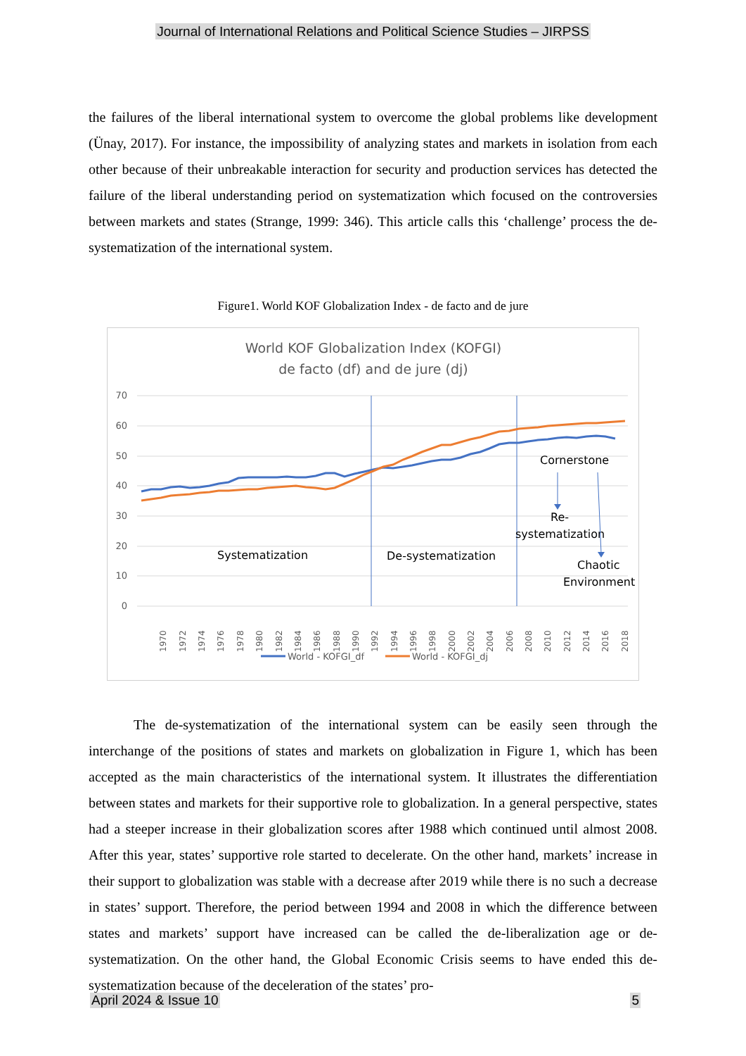Journal of International Relations and Political Science Studies – JIRPSS
the failures of the liberal international system to overcome the global problems like development (Ünay, 2017). For instance, the impossibility of analyzing states and markets in isolation from each other because of their unbreakable interaction for security and production services has detected the failure of the liberal understanding period on systematization which focused on the controversies between markets and states (Strange, 1999: 346). This article calls this ‘challenge’ process the de-systematization of the international system.
Figure1. World KOF Globalization Index - de facto and de jure
World KOF Globalization Index (KOFGI)
de facto (df) and de jure (dj)
70
60
50
40
30
20
10
0
1970
1972
1974
1976
1978
1980
1982
1984
1986
1988
1990
1992
1994
1996
1998
2000
2002
2004
2006
2008
2010
2012
2014
2016
2018
Cornerstone
Re-
systematization
Systematization
De-systematization
Chaotic
Environment
World - KOFGI_df
World - KOFGI_dj
The de-systematization of the international system can be easily seen through the interchange of the positions of states and markets on globalization in Figure 1, which has been accepted as the main characteristics of the international system. It illustrates the differentiation between states and markets for their supportive role to globalization. In a general perspective, states had a steeper increase in their globalization scores after 1988 which continued until almost 2008. After this year, states’ supportive role started to decelerate. On the other hand, markets’ increase in their support to globalization was stable with a decrease after 2019 while there is no such a decrease in states’ support. Therefore, the period between 1994 and 2008 in which the difference between states and markets’ support have increased can be called the de-liberalization age or de-systematization. On the other hand, the Global Economic Crisis seems to have ended this de-systematization because of the deceleration of the states’ pro-
April 2024 & Issue 10 5